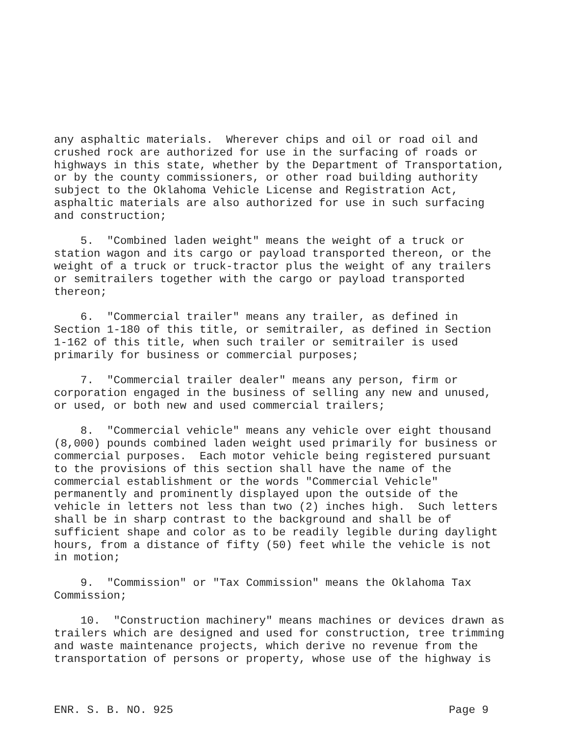any asphaltic materials. Wherever chips and oil or road oil and crushed rock are authorized for use in the surfacing of roads or highways in this state, whether by the Department of Transportation, or by the county commissioners, or other road building authority subject to the Oklahoma Vehicle License and Registration Act, asphaltic materials are also authorized for use in such surfacing and construction;
5. "Combined laden weight" means the weight of a truck or station wagon and its cargo or payload transported thereon, or the weight of a truck or truck-tractor plus the weight of any trailers or semitrailers together with the cargo or payload transported thereon;
6. "Commercial trailer" means any trailer, as defined in Section 1-180 of this title, or semitrailer, as defined in Section 1-162 of this title, when such trailer or semitrailer is used primarily for business or commercial purposes;
7. "Commercial trailer dealer" means any person, firm or corporation engaged in the business of selling any new and unused, or used, or both new and used commercial trailers;
8. "Commercial vehicle" means any vehicle over eight thousand (8,000) pounds combined laden weight used primarily for business or commercial purposes. Each motor vehicle being registered pursuant to the provisions of this section shall have the name of the commercial establishment or the words "Commercial Vehicle" permanently and prominently displayed upon the outside of the vehicle in letters not less than two (2) inches high. Such letters shall be in sharp contrast to the background and shall be of sufficient shape and color as to be readily legible during daylight hours, from a distance of fifty (50) feet while the vehicle is not in motion;
9. "Commission" or "Tax Commission" means the Oklahoma Tax Commission;
10. "Construction machinery" means machines or devices drawn as trailers which are designed and used for construction, tree trimming and waste maintenance projects, which derive no revenue from the transportation of persons or property, whose use of the highway is
ENR. S. B. NO. 925 Page 9